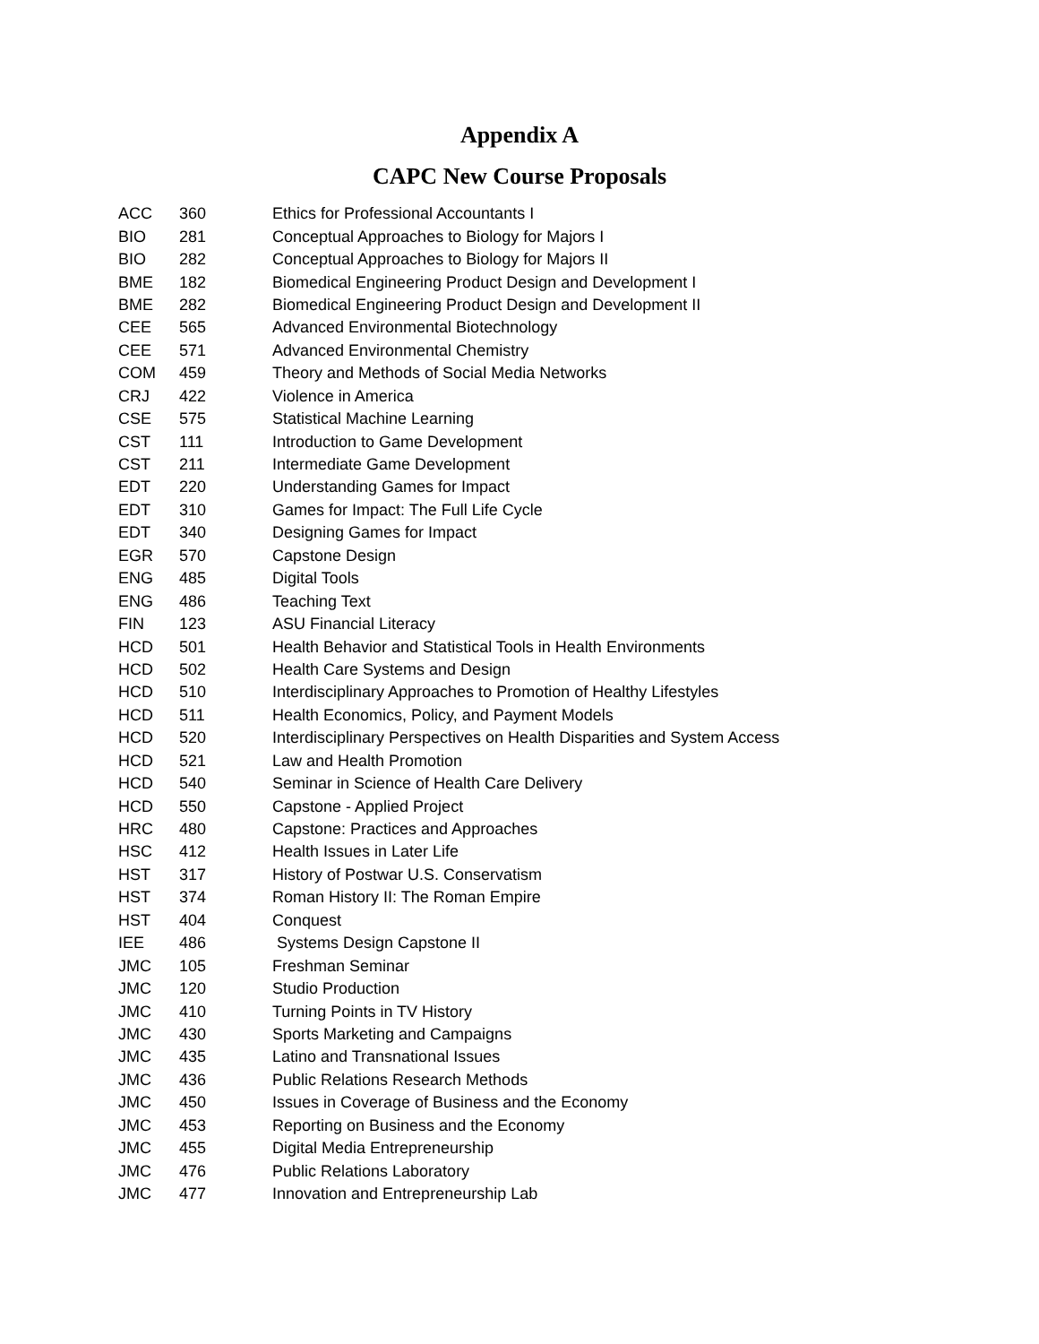Appendix A
CAPC New Course Proposals
| ACC | 360 | Ethics for Professional Accountants I |
| BIO | 281 | Conceptual Approaches to Biology for Majors I |
| BIO | 282 | Conceptual Approaches to Biology for Majors II |
| BME | 182 | Biomedical Engineering Product Design and Development I |
| BME | 282 | Biomedical Engineering Product Design and Development II |
| CEE | 565 | Advanced Environmental Biotechnology |
| CEE | 571 | Advanced Environmental Chemistry |
| COM | 459 | Theory and Methods of Social Media Networks |
| CRJ | 422 | Violence in America |
| CSE | 575 | Statistical Machine Learning |
| CST | 111 | Introduction to Game Development |
| CST | 211 | Intermediate Game Development |
| EDT | 220 | Understanding Games for Impact |
| EDT | 310 | Games for Impact: The Full Life Cycle |
| EDT | 340 | Designing Games for Impact |
| EGR | 570 | Capstone Design |
| ENG | 485 | Digital Tools |
| ENG | 486 | Teaching Text |
| FIN | 123 | ASU Financial Literacy |
| HCD | 501 | Health Behavior and Statistical Tools in Health Environments |
| HCD | 502 | Health Care Systems and Design |
| HCD | 510 | Interdisciplinary Approaches to Promotion of Healthy Lifestyles |
| HCD | 511 | Health Economics, Policy, and Payment Models |
| HCD | 520 | Interdisciplinary Perspectives on Health Disparities and System Access |
| HCD | 521 | Law and Health Promotion |
| HCD | 540 | Seminar in Science of Health Care Delivery |
| HCD | 550 | Capstone - Applied Project |
| HRC | 480 | Capstone: Practices and Approaches |
| HSC | 412 | Health Issues in Later Life |
| HST | 317 | History of Postwar U.S. Conservatism |
| HST | 374 | Roman History II: The Roman Empire |
| HST | 404 | Conquest |
| IEE | 486 | Systems Design Capstone II |
| JMC | 105 | Freshman Seminar |
| JMC | 120 | Studio Production |
| JMC | 410 | Turning Points in TV History |
| JMC | 430 | Sports Marketing and Campaigns |
| JMC | 435 | Latino and Transnational Issues |
| JMC | 436 | Public Relations Research Methods |
| JMC | 450 | Issues in Coverage of Business and the Economy |
| JMC | 453 | Reporting on Business and the Economy |
| JMC | 455 | Digital Media Entrepreneurship |
| JMC | 476 | Public Relations Laboratory |
| JMC | 477 | Innovation and Entrepreneurship Lab |